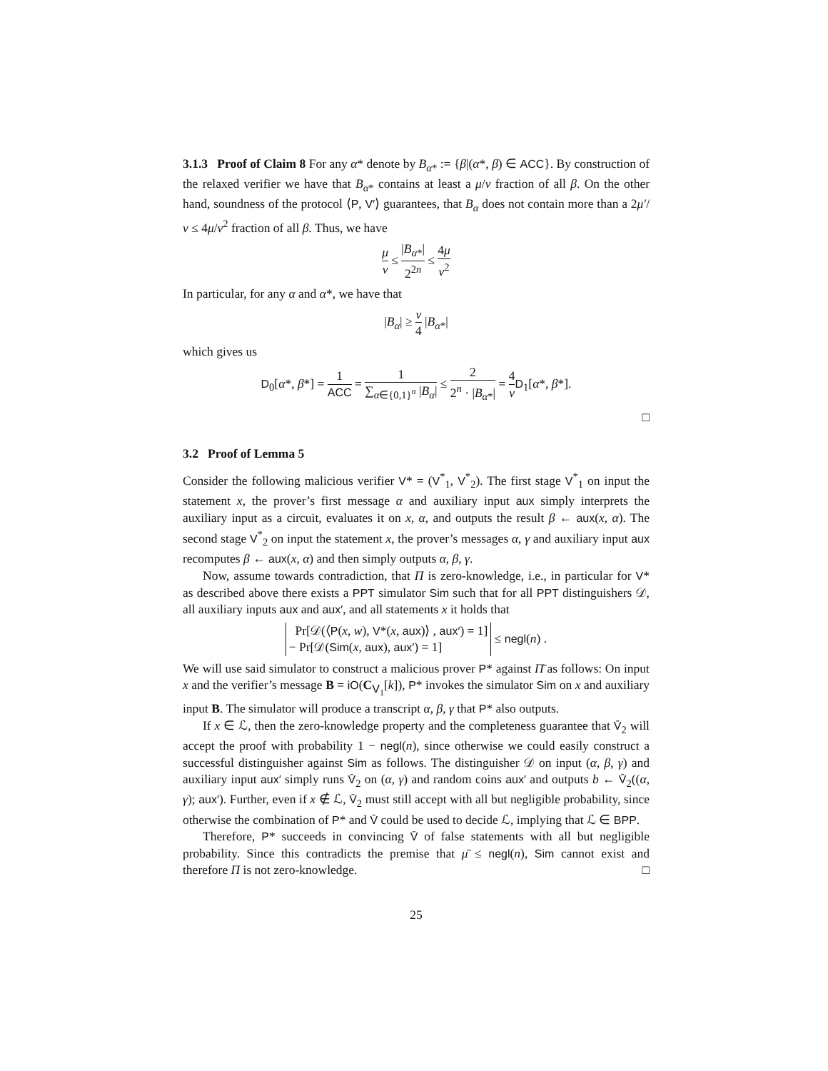3.1.3 Proof of Claim 8 For any α* denote by B<sub>α*</sub> := {β|(α*, β) ∈ ACC}. By construction of the relaxed verifier we have that B<sub>α*</sub> contains at least a μ/ν fraction of all β. On the other hand, soundness of the protocol ⟨P, V′⟩ guarantees, that B<sub>α</sub> does not contain more than a 2μ′/ν ≤ 4μ/ν<sup>2</sup> fraction of all β. Thus, we have
μ ν ≤ |B<sub>α*</sub>| 2<sup>2n</sup> ≤ 4μ ν<sup>2</sup>
In particular, for any α and α*, we have that
|B<sub>α</sub>| ≥ ν 4 |B<sub>α*</sub>|
which gives us
D<sub>0</sub>[α*, β*] = 1 ACC = 1 ∑<sub>α∈{0,1}<sup>n</sup></sub> |B<sub>α</sub>| ≤ 2 2<sup>n</sup> · |B<sub>α*</sub>| = 4 ν D<sub>1</sub>[α*, β*].
□
3.2 Proof of Lemma 5
Consider the following malicious verifier V* = (V<sup>*</sup><sub>1</sub>, V<sup>*</sup><sub>2</sub>). The first stage V<sup>*</sup><sub>1</sub> on input the statement x, the prover’s first message α and auxiliary input aux simply interprets the auxiliary input as a circuit, evaluates it on x, α, and outputs the result β ← aux(x, α). The second stage V<sup>*</sup><sub>2</sub> on input the statement x, the prover’s messages α, γ and auxiliary input aux recomputes β ← aux(x, α) and then simply outputs α, β, γ.
Now, assume towards contradiction, that Π is zero-knowledge, i.e., in particular for V* as described above there exists a PPT simulator Sim such that for all PPT distinguishers 𝒟, all auxiliary inputs aux and aux′, and all statements x it holds that
Pr[𝒟(⟨P(x, w), V*(x, aux)⟩ , aux′) = 1]
− Pr[𝒟(Sim(x, aux), aux′) = 1] ≤ negl(n) .
We will use said simulator to construct a malicious prover P* against Π̄ as follows: On input x and the verifier’s message B = iO(C<sub>V<sub>1</sub></sub>[k]), P* invokes the simulator Sim on x and auxiliary input B. The simulator will produce a transcript α, β, γ that P* also outputs.
If x ∈ ℒ, then the zero-knowledge property and the completeness guarantee that V̄<sub>2</sub> will accept the proof with probability 1 − negl(n), since otherwise we could easily construct a successful distinguisher against Sim as follows. The distinguisher 𝒟 on input (α, β, γ) and auxiliary input aux′ simply runs V̄<sub>2</sub> on (α, γ) and random coins aux′ and outputs b ← V̄<sub>2</sub>((α, γ); aux′). Further, even if x ∉ ℒ, V̄<sub>2</sub> must still accept with all but negligible probability, since otherwise the combination of P* and V̄ could be used to decide ℒ, implying that ℒ ∈ BPP.
Therefore, P* succeeds in convincing V̄ of false statements with all but negligible probability. Since this contradicts the premise that μ̄ ≤ negl(n), Sim cannot exist and therefore Π is not zero-knowledge. □
25